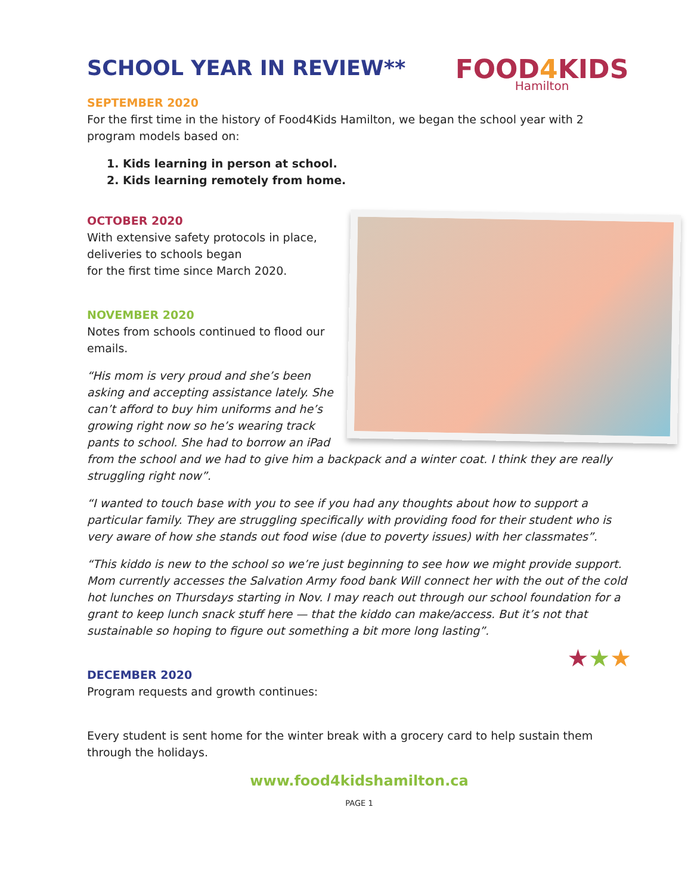SCHOOL YEAR IN REVIEW**
FOOD4 KIDS
Hamilton
SEPTEMBER 2020
For the first time in the history of Food4Kids Hamilton, we began the school year with 2 program models based on:
1. Kids learning in person at school.
2. Kids learning remotely from home.
OCTOBER 2020
With extensive safety protocols in place,
deliveries to schools began
for the first time since March 2020.
NOVEMBER 2020
Notes from schools continued to flood our emails.
“His mom is very proud and she’s been asking and accepting assistance lately. She can’t afford to buy him uniforms and he’s growing right now so he’s wearing track pants to school. She had to borrow an iPad from the school and we had to give him a backpack and a winter coat. I think they are really struggling right now”.
“I wanted to touch base with you to see if you had any thoughts about how to support a particular family. They are struggling specifically with providing food for their student who is very aware of how she stands out food wise (due to poverty issues) with her classmates”.
“This kiddo is new to the school so we’re just beginning to see how we might provide support. Mom currently accesses the Salvation Army food bank Will connect her with the out of the cold hot lunches on Thursdays starting in Nov. I may reach out through our school foundation for a grant to keep lunch snack stuff here — that the kiddo can make/access. But it’s not that sustainable so hoping to figure out something a bit more long lasting”.
★★★
DECEMBER 2020
Program requests and growth continues:
Every student is sent home for the winter break with a grocery card to help sustain them through the holidays.
www.food4kidshamilton.ca
PAGE 1